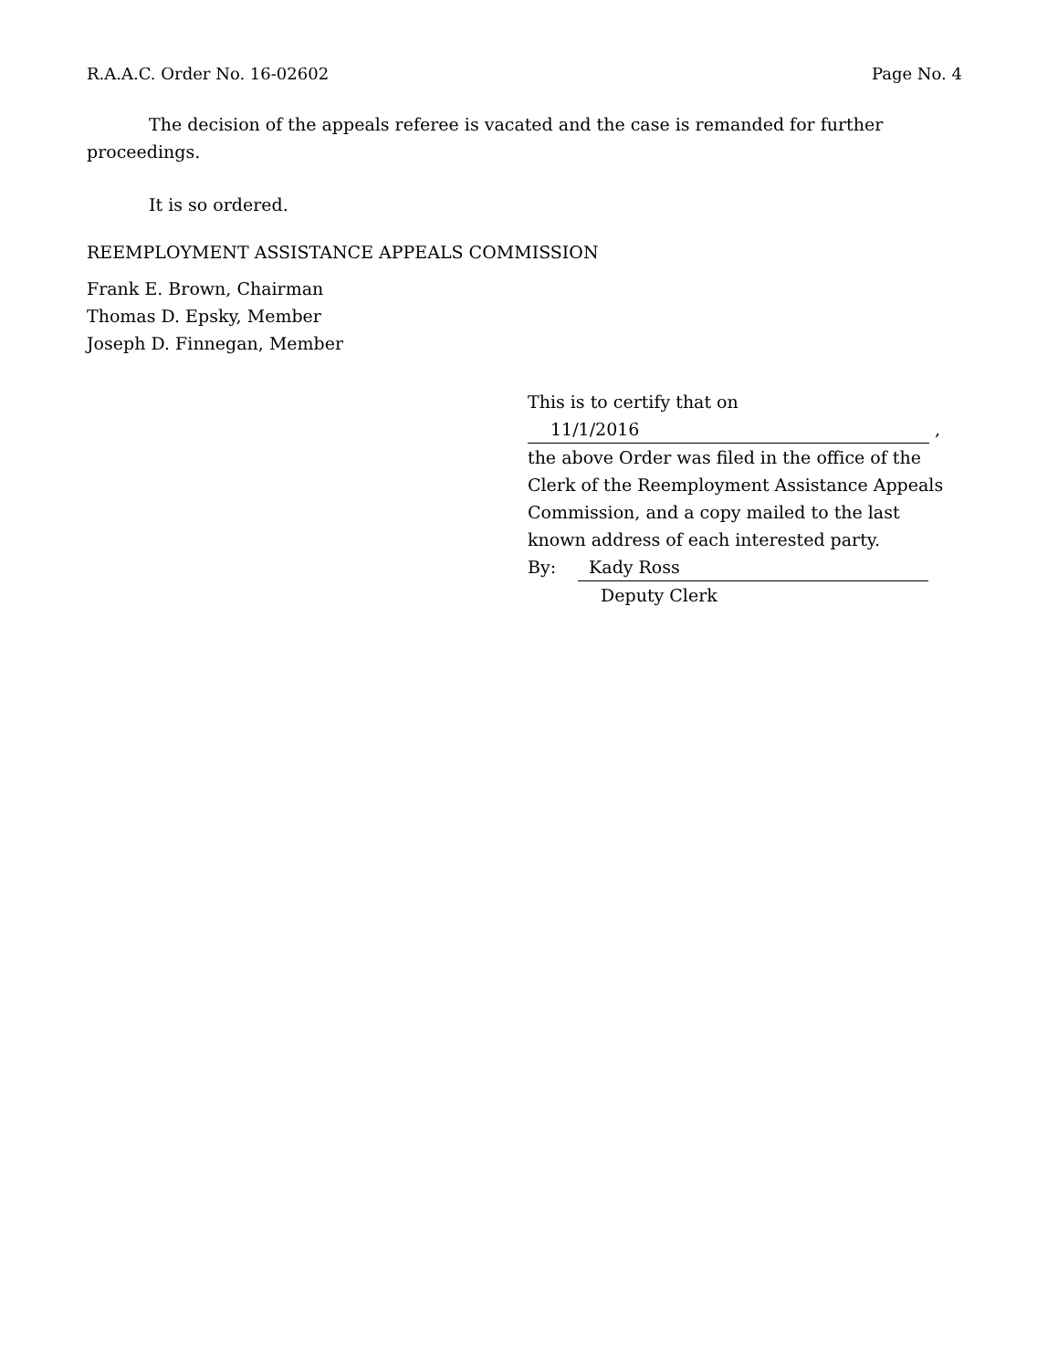R.A.A.C. Order No. 16-02602 Page No. 4
The decision of the appeals referee is vacated and the case is remanded for further proceedings.
It is so ordered.
REEMPLOYMENT ASSISTANCE APPEALS COMMISSION
Frank E. Brown, Chairman
Thomas D. Epsky, Member
Joseph D. Finnegan, Member
This is to certify that on
11/1/2016 ,
the above Order was filed in the office of the Clerk of the Reemployment Assistance Appeals Commission, and a copy mailed to the last known address of each interested party.
By: Kady Ross
Deputy Clerk